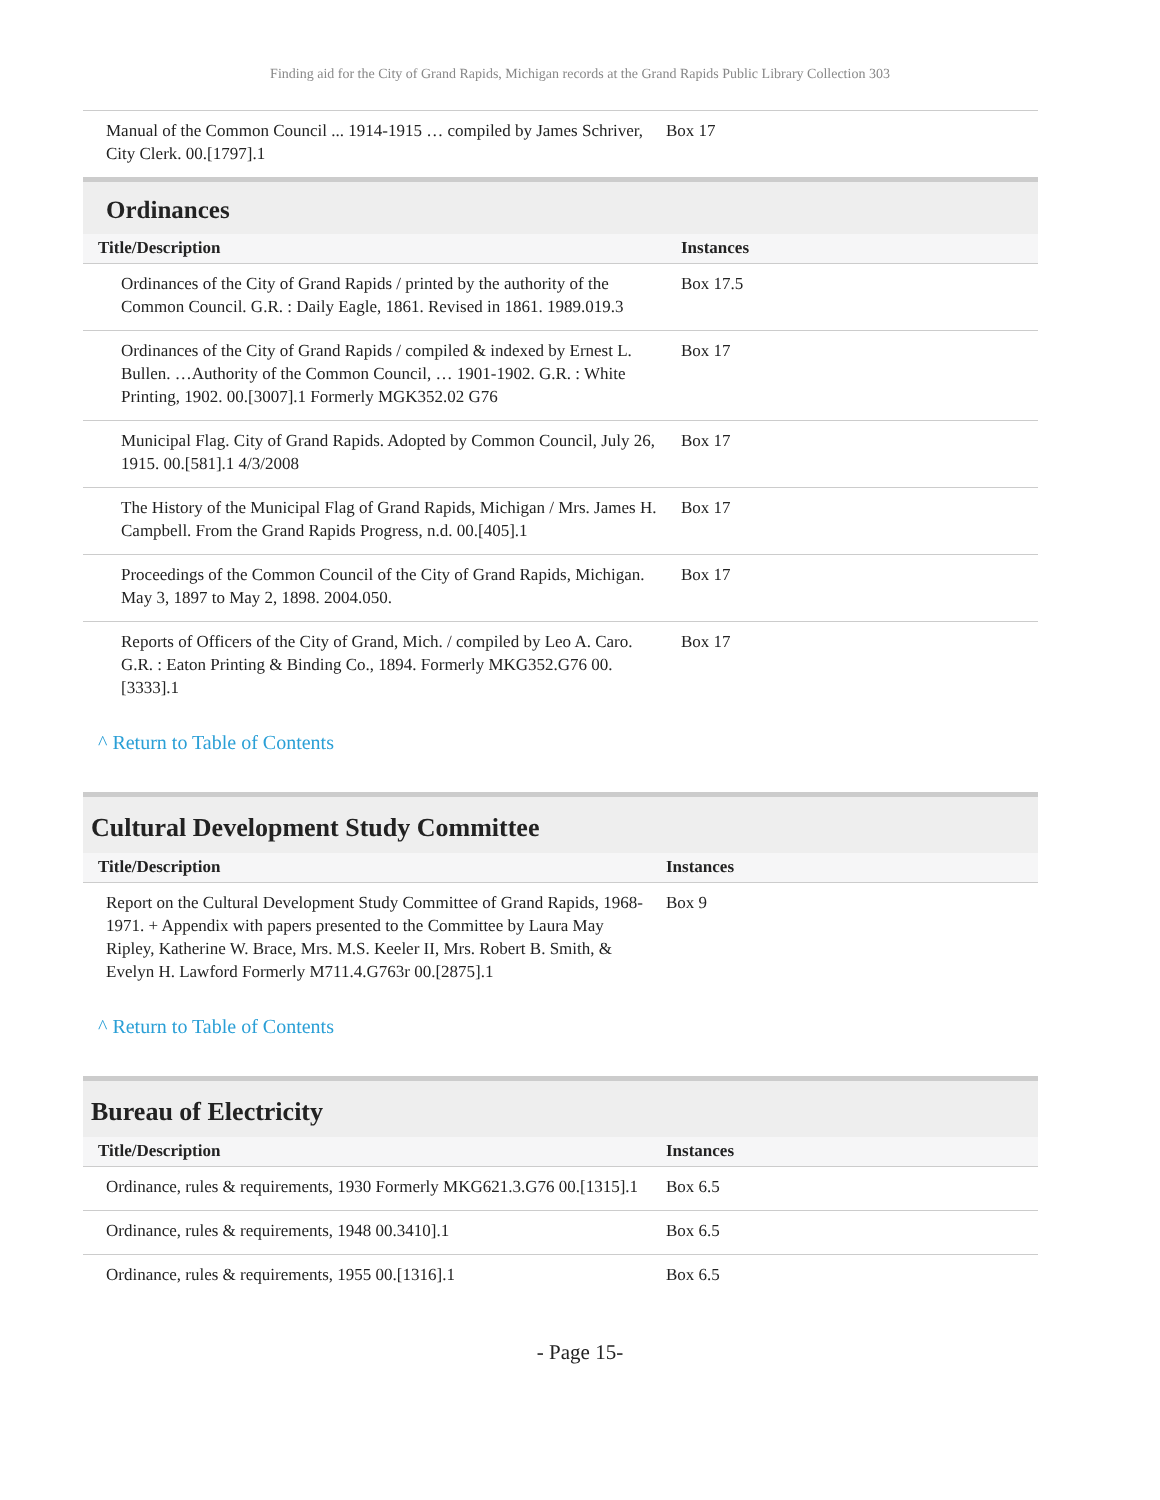Finding aid for the City of Grand Rapids, Michigan records at the Grand Rapids Public Library Collection 303
| Manual of the Common Council ... 1914-1915 … compiled by James Schriver, City Clerk. 00.[1797].1 | Box 17 |
Ordinances
| Title/Description | Instances |
| --- | --- |
| Ordinances of the City of Grand Rapids / printed by the authority of the Common Council. G.R. : Daily Eagle, 1861. Revised in 1861. 1989.019.3 | Box 17.5 |
| Ordinances of the City of Grand Rapids / compiled & indexed by Ernest L. Bullen. …Authority of the Common Council, … 1901-1902. G.R. : White Printing, 1902. 00.[3007].1 Formerly MGK352.02 G76 | Box 17 |
| Municipal Flag. City of Grand Rapids. Adopted by Common Council, July 26, 1915. 00.[581].1 4/3/2008 | Box 17 |
| The History of the Municipal Flag of Grand Rapids, Michigan / Mrs. James H. Campbell. From the Grand Rapids Progress, n.d. 00.[405].1 | Box 17 |
| Proceedings of the Common Council of the City of Grand Rapids, Michigan. May 3, 1897 to May 2, 1898. 2004.050. | Box 17 |
| Reports of Officers of the City of Grand, Mich. / compiled by Leo A. Caro. G.R. : Eaton Printing & Binding Co., 1894. Formerly MKG352.G76 00.[3333].1 | Box 17 |
^ Return to Table of Contents
Cultural Development Study Committee
| Title/Description | Instances |
| --- | --- |
| Report on the Cultural Development Study Committee of Grand Rapids, 1968-1971. + Appendix with papers presented to the Committee by Laura May Ripley, Katherine W. Brace, Mrs. M.S. Keeler II, Mrs. Robert B. Smith, & Evelyn H. Lawford Formerly M711.4.G763r 00.[2875].1 | Box 9 |
^ Return to Table of Contents
Bureau of Electricity
| Title/Description | Instances |
| --- | --- |
| Ordinance, rules & requirements, 1930 Formerly MKG621.3.G76 00.[1315].1 | Box 6.5 |
| Ordinance, rules & requirements, 1948 00.3410].1 | Box 6.5 |
| Ordinance, rules & requirements, 1955 00.[1316].1 | Box 6.5 |
- Page 15-